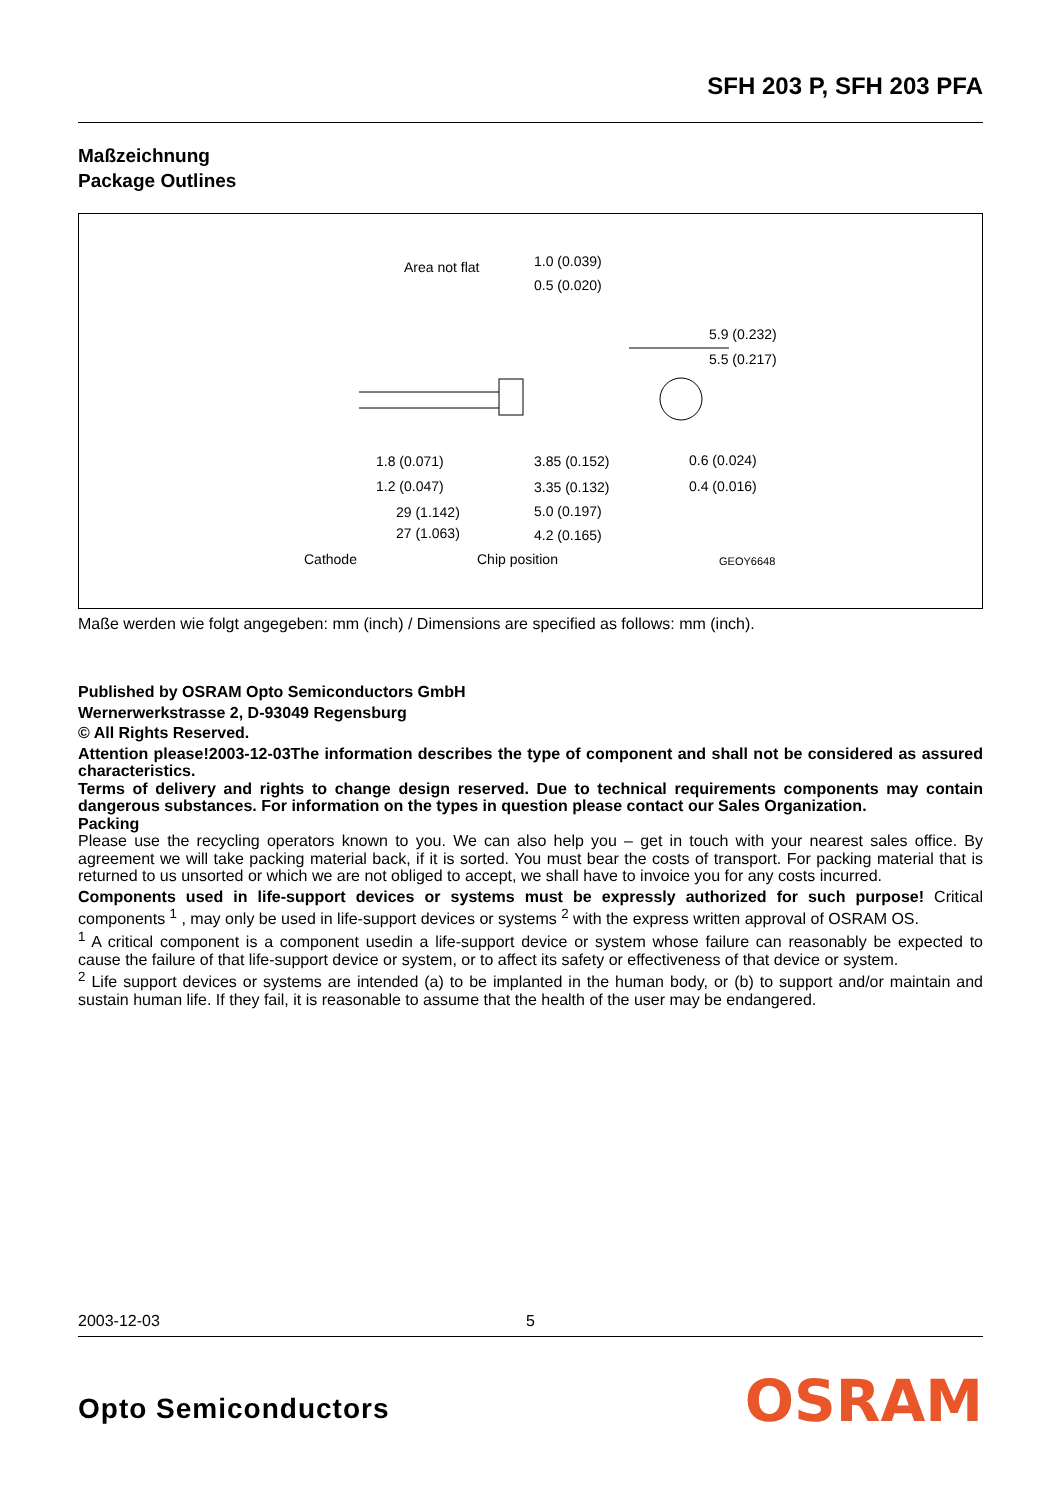SFH 203 P, SFH 203 PFA
Maßzeichnung
Package Outlines
Area not flat
1.0 (0.039)
0.5 (0.020)
5.9 (0.232)
5.5 (0.217)
1.8 (0.071)
1.2 (0.047)
3.85 (0.152)
3.35 (0.132)
0.6 (0.024)
0.4 (0.016)
29 (1.142)
27 (1.063)
5.0 (0.197)
4.2 (0.165)
Cathode
Chip position
GEOY6648
Maße werden wie folgt angegeben: mm (inch) / Dimensions are specified as follows: mm (inch).
Published by OSRAM Opto Semiconductors GmbH
Wernerwerkstrasse 2, D-93049 Regensburg
© All Rights Reserved.
Attention please!2003-12-03The information describes the type of component and shall not be considered as assured characteristics.
Terms of delivery and rights to change design reserved. Due to technical requirements components may contain dangerous substances. For information on the types in question please contact our Sales Organization.
Packing
Please use the recycling operators known to you. We can also help you – get in touch with your nearest sales office. By agreement we will take packing material back, if it is sorted. You must bear the costs of transport. For packing material that is returned to us unsorted or which we are not obliged to accept, we shall have to invoice you for any costs incurred.
Components used in life-support devices or systems must be expressly authorized for such purpose! Critical components <sup>1</sup> , may only be used in life-support devices or systems <sup>2</sup> with the express written approval of OSRAM OS.
<sup>1</sup> A critical component is a component usedin a life-support device or system whose failure can reasonably be expected to cause the failure of that life-support device or system, or to affect its safety or effectiveness of that device or system.
<sup>2</sup> Life support devices or systems are intended (a) to be implanted in the human body, or (b) to support and/or maintain and sustain human life. If they fail, it is reasonable to assume that the health of the user may be endangered.
2003-12-03 5
Opto Semiconductors OSRAM